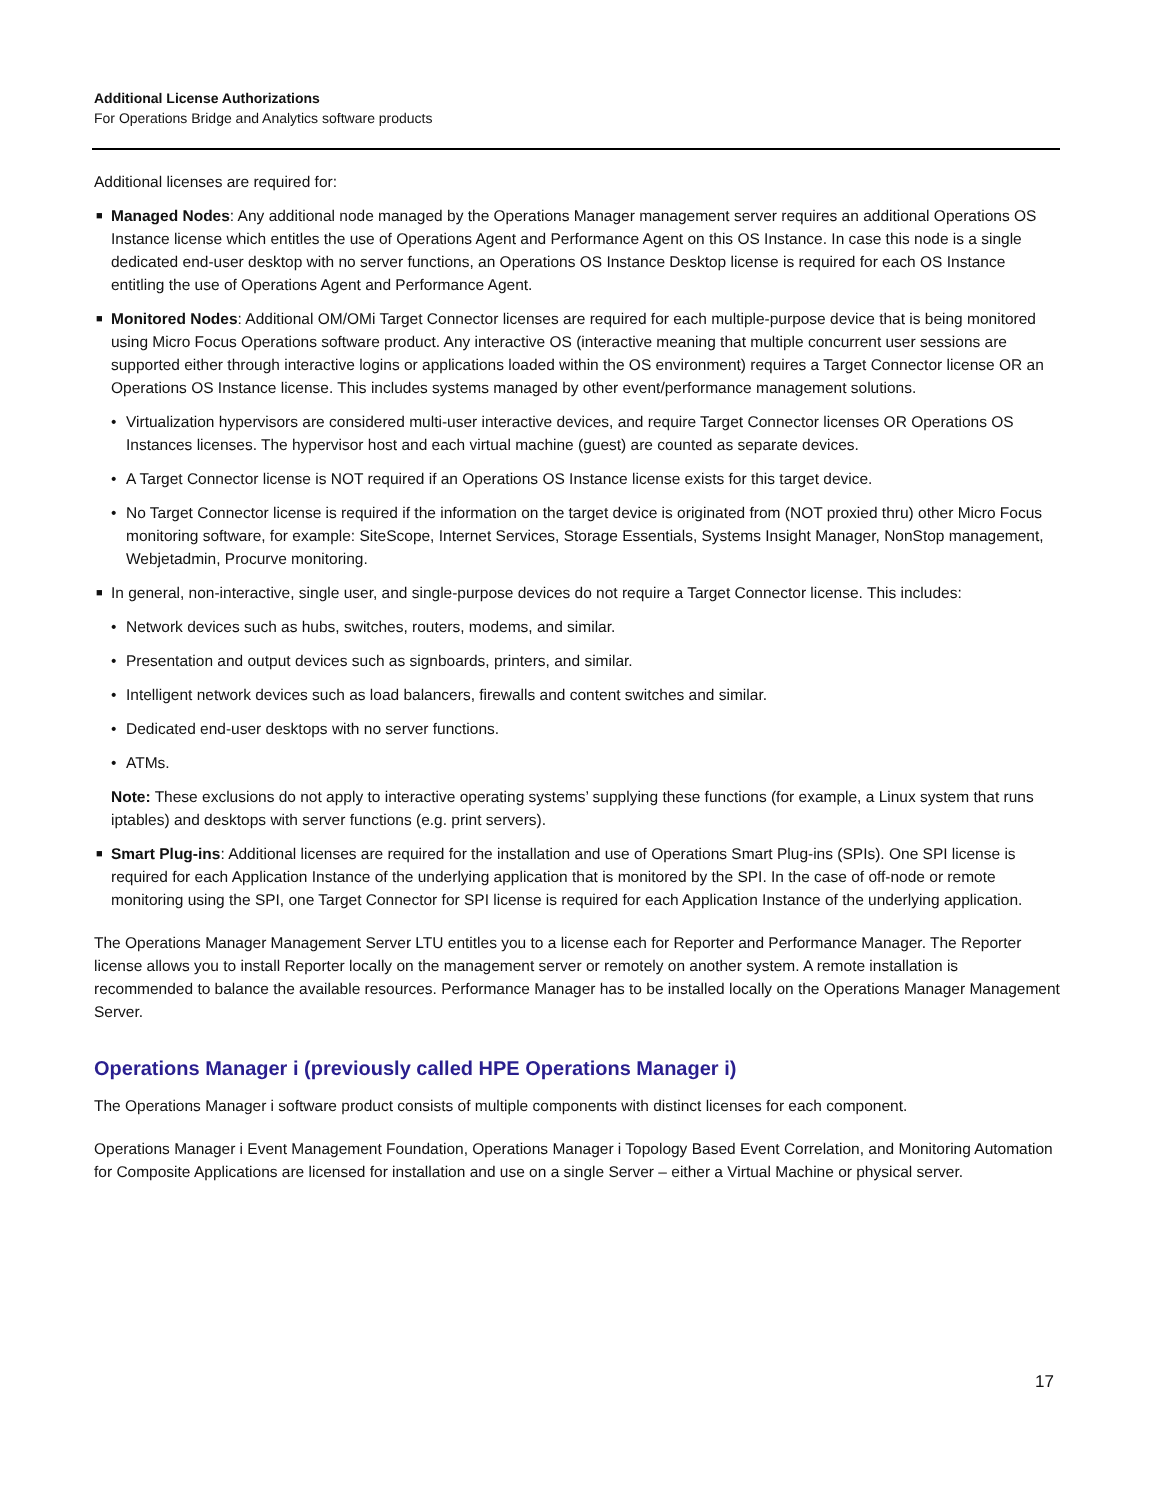Additional License Authorizations
For Operations Bridge and Analytics software products
Additional licenses are required for:
■ Managed Nodes: Any additional node managed by the Operations Manager management server requires an additional Operations OS Instance license which entitles the use of Operations Agent and Performance Agent on this OS Instance. In case this node is a single dedicated end-user desktop with no server functions, an Operations OS Instance Desktop license is required for each OS Instance entitling the use of Operations Agent and Performance Agent.
■ Monitored Nodes: Additional OM/OMi Target Connector licenses are required for each multiple-purpose device that is being monitored using Micro Focus Operations software product. Any interactive OS (interactive meaning that multiple concurrent user sessions are supported either through interactive logins or applications loaded within the OS environment) requires a Target Connector license OR an Operations OS Instance license. This includes systems managed by other event/performance management solutions.
• Virtualization hypervisors are considered multi-user interactive devices, and require Target Connector licenses OR Operations OS Instances licenses. The hypervisor host and each virtual machine (guest) are counted as separate devices.
• A Target Connector license is NOT required if an Operations OS Instance license exists for this target device.
• No Target Connector license is required if the information on the target device is originated from (NOT proxied thru) other Micro Focus monitoring software, for example: SiteScope, Internet Services, Storage Essentials, Systems Insight Manager, NonStop management, Webjetadmin, Procurve monitoring.
■ In general, non-interactive, single user, and single-purpose devices do not require a Target Connector license. This includes:
• Network devices such as hubs, switches, routers, modems, and similar.
• Presentation and output devices such as signboards, printers, and similar.
• Intelligent network devices such as load balancers, firewalls and content switches and similar.
• Dedicated end-user desktops with no server functions.
• ATMs.
Note: These exclusions do not apply to interactive operating systems’ supplying these functions (for example, a Linux system that runs iptables) and desktops with server functions (e.g. print servers).
■ Smart Plug-ins: Additional licenses are required for the installation and use of Operations Smart Plug-ins (SPIs). One SPI license is required for each Application Instance of the underlying application that is monitored by the SPI. In the case of off-node or remote monitoring using the SPI, one Target Connector for SPI license is required for each Application Instance of the underlying application.
The Operations Manager Management Server LTU entitles you to a license each for Reporter and Performance Manager. The Reporter license allows you to install Reporter locally on the management server or remotely on another system. A remote installation is recommended to balance the available resources. Performance Manager has to be installed locally on the Operations Manager Management Server.
Operations Manager i (previously called HPE Operations Manager i)
The Operations Manager i software product consists of multiple components with distinct licenses for each component.
Operations Manager i Event Management Foundation, Operations Manager i Topology Based Event Correlation, and Monitoring Automation for Composite Applications are licensed for installation and use on a single Server – either a Virtual Machine or physical server.
17